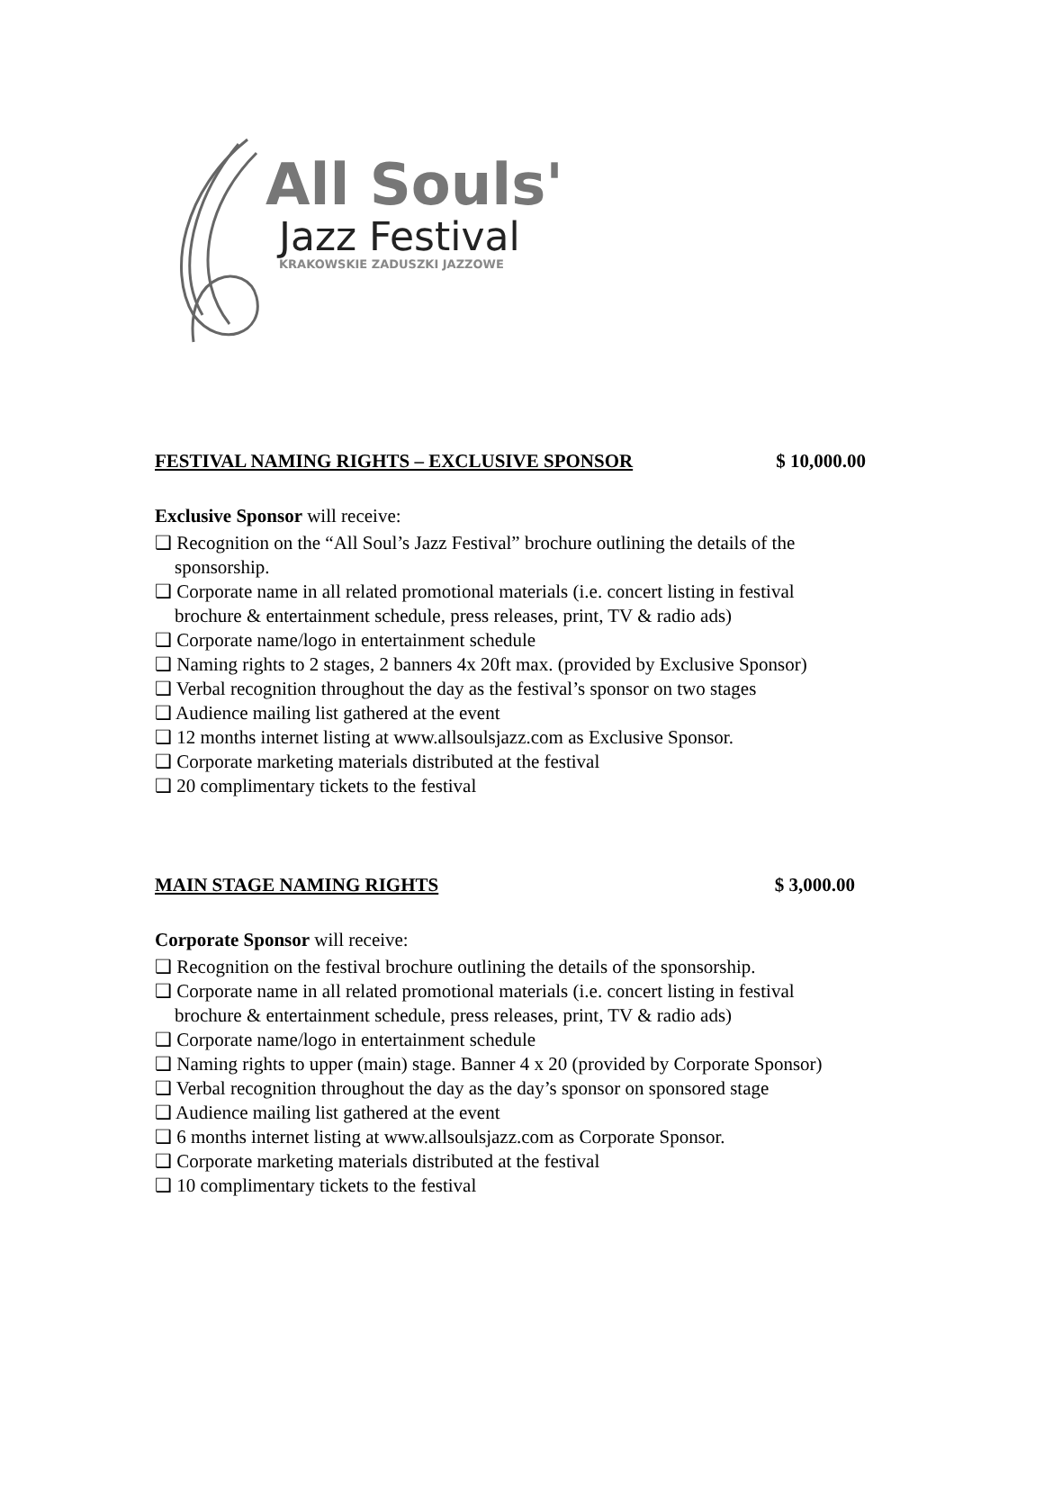All Souls'
Jazz Festival
KRAKOWSKIE ZADUSZKI JAZZOWE
FESTIVAL NAMING RIGHTS – EXCLUSIVE SPONSOR $ 10,000.00
Exclusive Sponsor will receive:
❑ Recognition on the “All Soul’s Jazz Festival” brochure outlining the details of the sponsorship.
❑ Corporate name in all related promotional materials (i.e. concert listing in festival brochure & entertainment schedule, press releases, print, TV & radio ads)
❑ Corporate name/logo in entertainment schedule
❑ Naming rights to 2 stages, 2 banners 4x 20ft max. (provided by Exclusive Sponsor)
❑ Verbal recognition throughout the day as the festival’s sponsor on two stages
❑ Audience mailing list gathered at the event
❑ 12 months internet listing at www.allsoulsjazz.com as Exclusive Sponsor.
❑ Corporate marketing materials distributed at the festival
❑ 20 complimentary tickets to the festival
MAIN STAGE NAMING RIGHTS $ 3,000.00
Corporate Sponsor will receive:
❑ Recognition on the festival brochure outlining the details of the sponsorship.
❑ Corporate name in all related promotional materials (i.e. concert listing in festival brochure & entertainment schedule, press releases, print, TV & radio ads)
❑ Corporate name/logo in entertainment schedule
❑ Naming rights to upper (main) stage. Banner 4 x 20 (provided by Corporate Sponsor)
❑ Verbal recognition throughout the day as the day’s sponsor on sponsored stage
❑ Audience mailing list gathered at the event
❑ 6 months internet listing at www.allsoulsjazz.com as Corporate Sponsor.
❑ Corporate marketing materials distributed at the festival
❑ 10 complimentary tickets to the festival